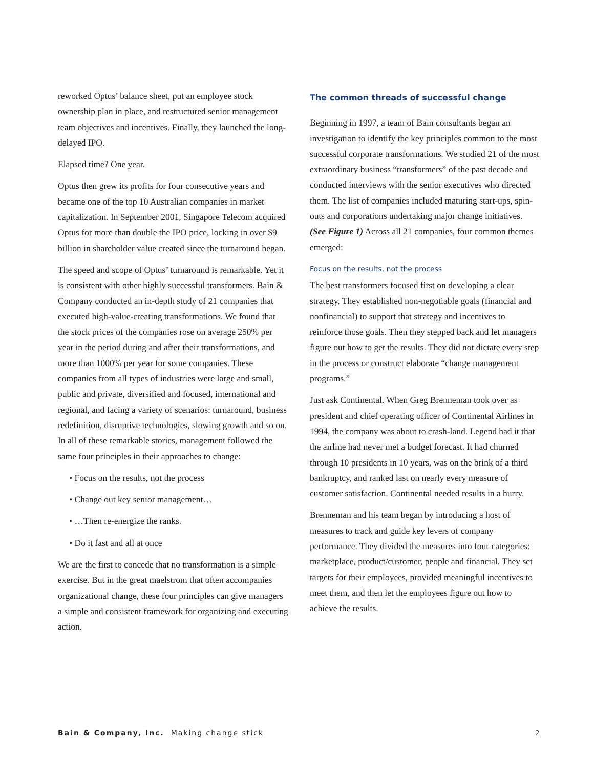reworked Optus’ balance sheet, put an employee stock ownership plan in place, and restructured senior management team objectives and incentives. Finally, they launched the long-delayed IPO.
Elapsed time? One year.
Optus then grew its profits for four consecutive years and became one of the top 10 Australian companies in market capitalization. In September 2001, Singapore Telecom acquired Optus for more than double the IPO price, locking in over $9 billion in shareholder value created since the turnaround began.
The speed and scope of Optus’ turnaround is remarkable. Yet it is consistent with other highly successful transformers. Bain & Company conducted an in-depth study of 21 companies that executed high-value-creating transformations. We found that the stock prices of the companies rose on average 250% per year in the period during and after their transformations, and more than 1000% per year for some companies. These companies from all types of industries were large and small, public and private, diversified and focused, international and regional, and facing a variety of scenarios: turnaround, business redefinition, disruptive technologies, slowing growth and so on. In all of these remarkable stories, management followed the same four principles in their approaches to change:
• Focus on the results, not the process
• Change out key senior management…
• …Then re-energize the ranks.
• Do it fast and all at once
We are the first to concede that no transformation is a simple exercise. But in the great maelstrom that often accompanies organizational change, these four principles can give managers a simple and consistent framework for organizing and executing action.
The common threads of successful change
Beginning in 1997, a team of Bain consultants began an investigation to identify the key principles common to the most successful corporate transformations. We studied 21 of the most extraordinary business “transformers” of the past decade and conducted interviews with the senior executives who directed them. The list of companies included maturing start-ups, spin-outs and corporations undertaking major change initiatives. (See Figure 1) Across all 21 companies, four common themes emerged:
Focus on the results, not the process
The best transformers focused first on developing a clear strategy. They established non-negotiable goals (financial and nonfinancial) to support that strategy and incentives to reinforce those goals. Then they stepped back and let managers figure out how to get the results. They did not dictate every step in the process or construct elaborate “change management programs.”
Just ask Continental. When Greg Brenneman took over as president and chief operating officer of Continental Airlines in 1994, the company was about to crash-land. Legend had it that the airline had never met a budget forecast. It had churned through 10 presidents in 10 years, was on the brink of a third bankruptcy, and ranked last on nearly every measure of customer satisfaction. Continental needed results in a hurry.
Brenneman and his team began by introducing a host of measures to track and guide key levers of company performance. They divided the measures into four categories: marketplace, product/customer, people and financial. They set targets for their employees, provided meaningful incentives to meet them, and then let the employees figure out how to achieve the results.
Bain & Company, Inc. Making change stick 2